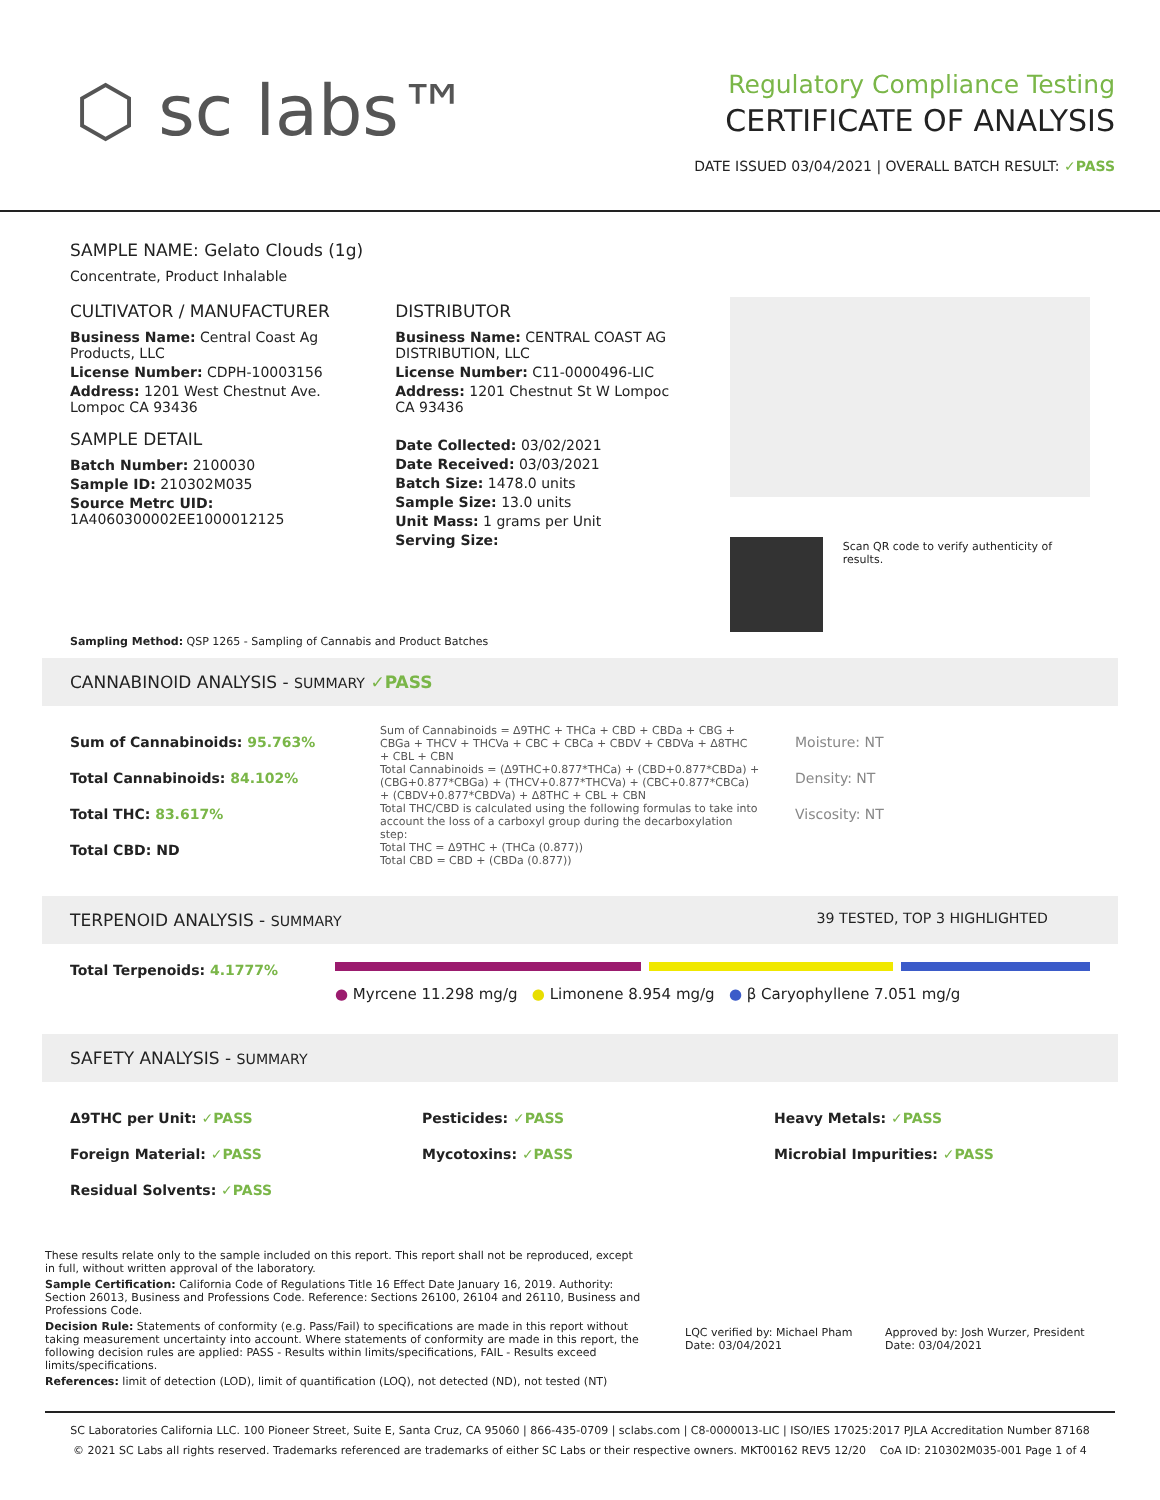⬡ sc labs™
Regulatory Compliance Testing
CERTIFICATE OF ANALYSIS
DATE ISSUED 03/04/2021 | OVERALL BATCH RESULT: ✓PASS
SAMPLE NAME: Gelato Clouds (1g)
Concentrate, Product Inhalable
CULTIVATOR / MANUFACTURER
Business Name: Central Coast Ag Products, LLC
License Number: CDPH-10003156
Address: 1201 West Chestnut Ave. Lompoc CA 93436
SAMPLE DETAIL
Batch Number: 2100030
Sample ID: 210302M035
Source Metrc UID: 1A4060300002EE1000012125
DISTRIBUTOR
Business Name: CENTRAL COAST AG DISTRIBUTION, LLC
License Number: C11-0000496-LIC
Address: 1201 Chestnut St W Lompoc CA 93436
Date Collected: 03/02/2021
Date Received: 03/03/2021
Batch Size: 1478.0 units
Sample Size: 13.0 units
Unit Mass: 1 grams per Unit
Serving Size:
Scan QR code to verify authenticity of results.
Sampling Method: QSP 1265 - Sampling of Cannabis and Product Batches
CANNABINOID ANALYSIS - SUMMARY ✓PASS
Sum of Cannabinoids: 95.763%
Total Cannabinoids: 84.102%
Total THC: 83.617%
Total CBD: ND
Sum of Cannabinoids = Δ9THC + THCa + CBD + CBDa + CBG + CBGa + THCV + THCVa + CBC + CBCa + CBDV + CBDVa + Δ8THC + CBL + CBN
Total Cannabinoids = (Δ9THC+0.877*THCa) + (CBD+0.877*CBDa) + (CBG+0.877*CBGa) + (THCV+0.877*THCVa) + (CBC+0.877*CBCa) + (CBDV+0.877*CBDVa) + Δ8THC + CBL + CBN
Total THC/CBD is calculated using the following formulas to take into account the loss of a carboxyl group during the decarboxylation step:
Total THC = Δ9THC + (THCa (0.877))
Total CBD = CBD + (CBDa (0.877))
Moisture: NT
Density: NT
Viscosity: NT
TERPENOID ANALYSIS - SUMMARY 39 TESTED, TOP 3 HIGHLIGHTED
Total Terpenoids: 4.1777%
● Myrcene 11.298 mg/g ● Limonene 8.954 mg/g ● β Caryophyllene 7.051 mg/g
SAFETY ANALYSIS - SUMMARY
Δ9THC per Unit: ✓PASS
Foreign Material: ✓PASS
Residual Solvents: ✓PASS
Pesticides: ✓PASS
Mycotoxins: ✓PASS
Heavy Metals: ✓PASS
Microbial Impurities: ✓PASS
These results relate only to the sample included on this report. This report shall not be reproduced, except in full, without written approval of the laboratory.
Sample Certification: California Code of Regulations Title 16 Effect Date January 16, 2019. Authority: Section 26013, Business and Professions Code. Reference: Sections 26100, 26104 and 26110, Business and Professions Code.
Decision Rule: Statements of conformity (e.g. Pass/Fail) to specifications are made in this report without taking measurement uncertainty into account. Where statements of conformity are made in this report, the following decision rules are applied: PASS - Results within limits/specifications, FAIL - Results exceed limits/specifications.
References: limit of detection (LOD), limit of quantification (LOQ), not detected (ND), not tested (NT)
LQC verified by: Michael Pham
Date: 03/04/2021
Approved by: Josh Wurzer, President
Date: 03/04/2021
SC Laboratories California LLC. 100 Pioneer Street, Suite E, Santa Cruz, CA 95060 | 866-435-0709 | sclabs.com | C8-0000013-LIC | ISO/IES 17025:2017 PJLA Accreditation Number 87168
© 2021 SC Labs all rights reserved. Trademarks referenced are trademarks of either SC Labs or their respective owners. MKT00162 REV5 12/20 CoA ID: 210302M035-001 Page 1 of 4